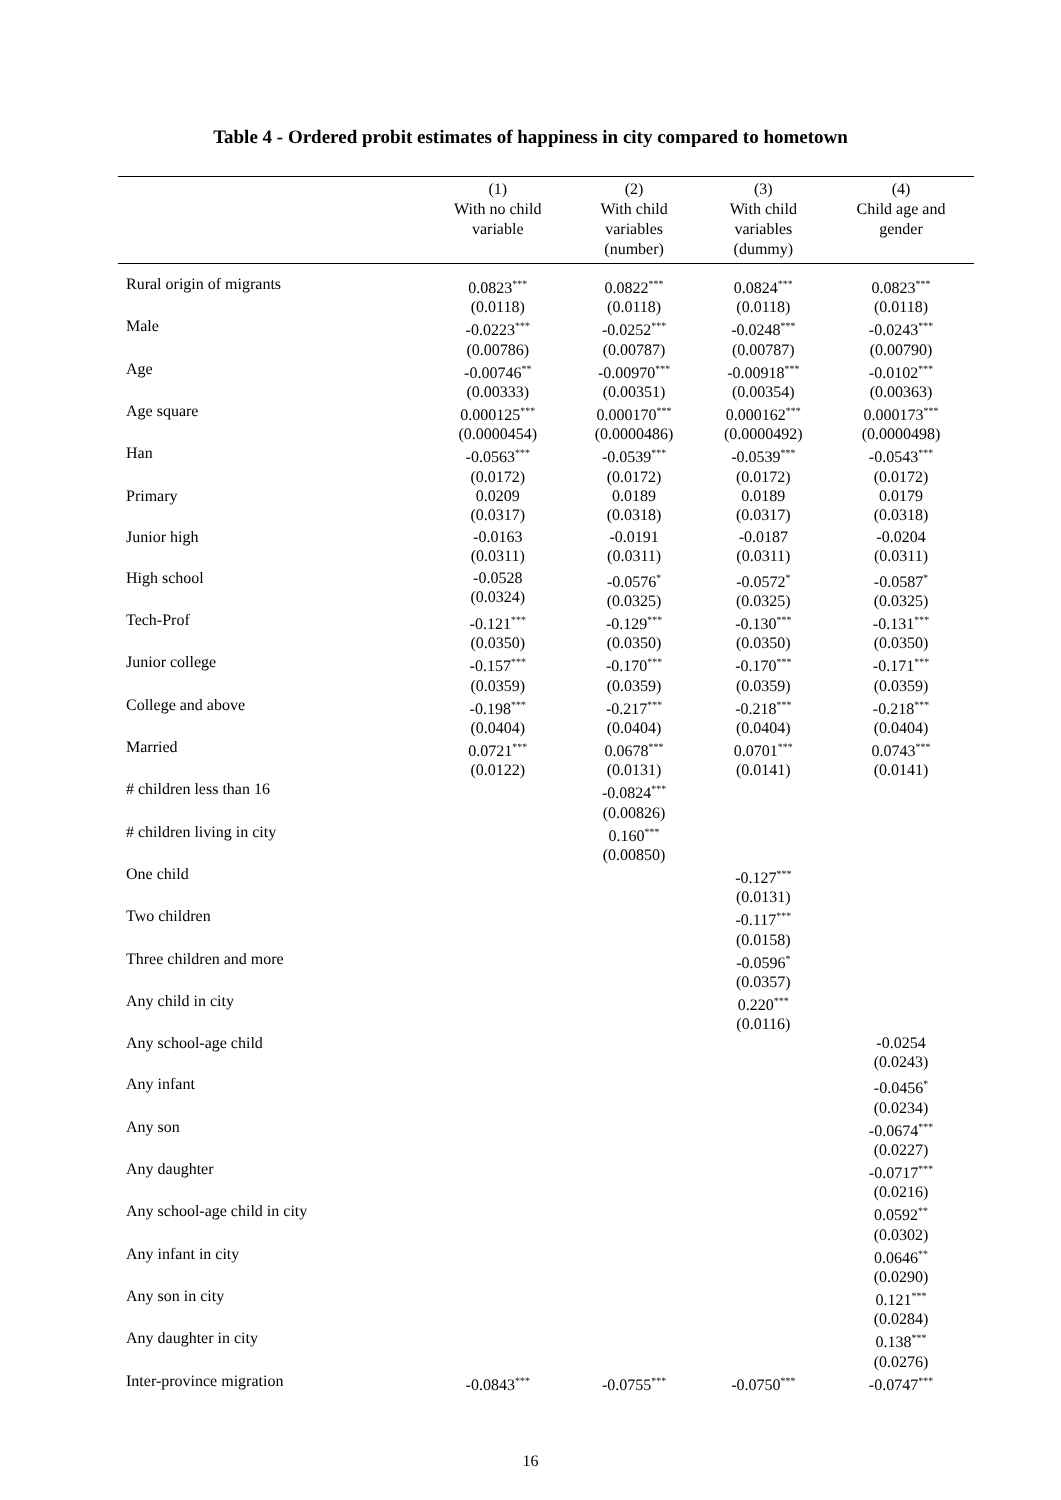Table 4 - Ordered probit estimates of happiness in city compared to hometown
| | (1) With no child variable | (2) With child variables (number) | (3) With child variables (dummy) | (4) Child age and gender |
| --- | --- | --- | --- | --- |
| Rural origin of migrants | 0.0823<sup>***</sup> (0.0118) | 0.0822<sup>***</sup> (0.0118) | 0.0824<sup>***</sup> (0.0118) | 0.0823<sup>***</sup> (0.0118) |
| Male | -0.0223<sup>***</sup> (0.00786) | -0.0252<sup>***</sup> (0.00787) | -0.0248<sup>***</sup> (0.00787) | -0.0243<sup>***</sup> (0.00790) |
| Age | -0.00746<sup>**</sup> (0.00333) | -0.00970<sup>***</sup> (0.00351) | -0.00918<sup>***</sup> (0.00354) | -0.0102<sup>***</sup> (0.00363) |
| Age square | 0.000125<sup>***</sup> (0.0000454) | 0.000170<sup>***</sup> (0.0000486) | 0.000162<sup>***</sup> (0.0000492) | 0.000173<sup>***</sup> (0.0000498) |
| Han | -0.0563<sup>***</sup> (0.0172) | -0.0539<sup>***</sup> (0.0172) | -0.0539<sup>***</sup> (0.0172) | -0.0543<sup>***</sup> (0.0172) |
| Primary | 0.0209 (0.0317) | 0.0189 (0.0318) | 0.0189 (0.0317) | 0.0179 (0.0318) |
| Junior high | -0.0163 (0.0311) | -0.0191 (0.0311) | -0.0187 (0.0311) | -0.0204 (0.0311) |
| High school | -0.0528 (0.0324) | -0.0576<sup>*</sup> (0.0325) | -0.0572<sup>*</sup> (0.0325) | -0.0587<sup>*</sup> (0.0325) |
| Tech-Prof | -0.121<sup>***</sup> (0.0350) | -0.129<sup>***</sup> (0.0350) | -0.130<sup>***</sup> (0.0350) | -0.131<sup>***</sup> (0.0350) |
| Junior college | -0.157<sup>***</sup> (0.0359) | -0.170<sup>***</sup> (0.0359) | -0.170<sup>***</sup> (0.0359) | -0.171<sup>***</sup> (0.0359) |
| College and above | -0.198<sup>***</sup> (0.0404) | -0.217<sup>***</sup> (0.0404) | -0.218<sup>***</sup> (0.0404) | -0.218<sup>***</sup> (0.0404) |
| Married | 0.0721<sup>***</sup> (0.0122) | 0.0678<sup>***</sup> (0.0131) | 0.0701<sup>***</sup> (0.0141) | 0.0743<sup>***</sup> (0.0141) |
| # children less than 16 | | -0.0824<sup>***</sup> (0.00826) | | |
| # children living in city | | 0.160<sup>***</sup> (0.00850) | | |
| One child | | | -0.127<sup>***</sup> (0.0131) | |
| Two children | | | -0.117<sup>***</sup> (0.0158) | |
| Three children and more | | | -0.0596<sup>*</sup> (0.0357) | |
| Any child in city | | | 0.220<sup>***</sup> (0.0116) | |
| Any school-age child | | | | -0.0254 (0.0243) |
| Any infant | | | | -0.0456<sup>*</sup> (0.0234) |
| Any son | | | | -0.0674<sup>***</sup> (0.0227) |
| Any daughter | | | | -0.0717<sup>***</sup> (0.0216) |
| Any school-age child in city | | | | 0.0592<sup>**</sup> (0.0302) |
| Any infant in city | | | | 0.0646<sup>**</sup> (0.0290) |
| Any son in city | | | | 0.121<sup>***</sup> (0.0284) |
| Any daughter in city | | | | 0.138<sup>***</sup> (0.0276) |
| Inter-province migration | -0.0843<sup>***</sup> | -0.0755<sup>***</sup> | -0.0750<sup>***</sup> | -0.0747<sup>***</sup> |
16